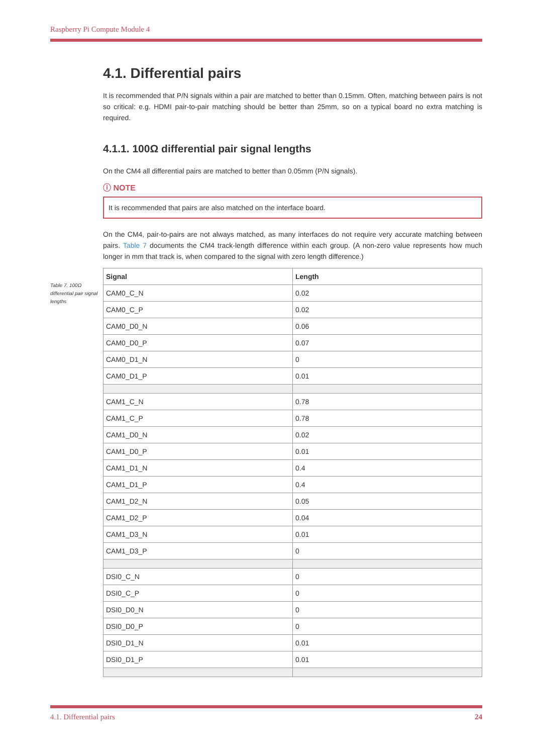Raspberry Pi Compute Module 4
4.1. Differential pairs
It is recommended that P/N signals within a pair are matched to better than 0.15mm. Often, matching between pairs is not so critical: e.g. HDMI pair-to-pair matching should be better than 25mm, so on a typical board no extra matching is required.
4.1.1. 100Ω differential pair signal lengths
On the CM4 all differential pairs are matched to better than 0.05mm (P/N signals).
ⓘ NOTE
It is recommended that pairs are also matched on the interface board.
On the CM4, pair-to-pairs are not always matched, as many interfaces do not require very accurate matching between pairs. Table 7 documents the CM4 track-length difference within each group. (A non-zero value represents how much longer in mm that track is, when compared to the signal with zero length difference.)
| Signal | Length |
| --- | --- |
| CAM0_C_N | 0.02 |
| CAM0_C_P | 0.02 |
| CAM0_D0_N | 0.06 |
| CAM0_D0_P | 0.07 |
| CAM0_D1_N | 0 |
| CAM0_D1_P | 0.01 |
| CAM1_C_N | 0.78 |
| CAM1_C_P | 0.78 |
| CAM1_D0_N | 0.02 |
| CAM1_D0_P | 0.01 |
| CAM1_D1_N | 0.4 |
| CAM1_D1_P | 0.4 |
| CAM1_D2_N | 0.05 |
| CAM1_D2_P | 0.04 |
| CAM1_D3_N | 0.01 |
| CAM1_D3_P | 0 |
| DSI0_C_N | 0 |
| DSI0_C_P | 0 |
| DSI0_D0_N | 0 |
| DSI0_D0_P | 0 |
| DSI0_D1_N | 0.01 |
| DSI0_D1_P | 0.01 |
Table 7. 100Ω differential pair signal lengths
4.1. Differential pairs 24